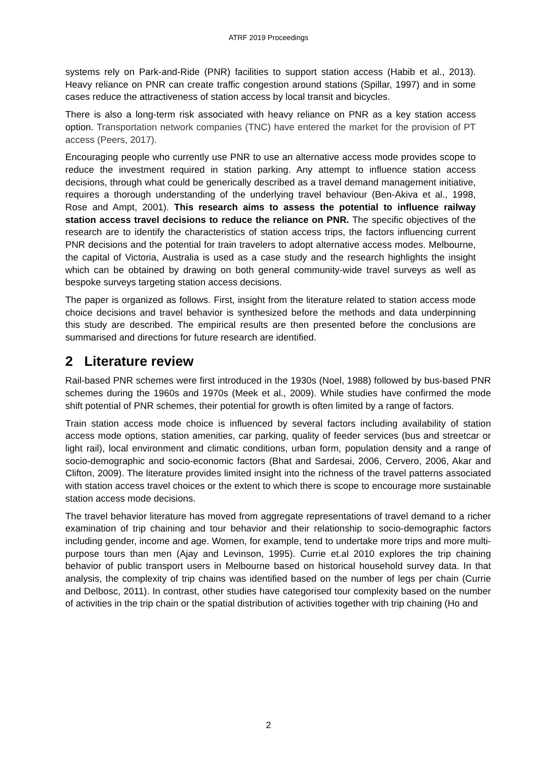ATRF 2019 Proceedings
systems rely on Park-and-Ride (PNR) facilities to support station access (Habib et al., 2013). Heavy reliance on PNR can create traffic congestion around stations (Spillar, 1997) and in some cases reduce the attractiveness of station access by local transit and bicycles.
There is also a long-term risk associated with heavy reliance on PNR as a key station access option. Transportation network companies (TNC) have entered the market for the provision of PT access (Peers, 2017).
Encouraging people who currently use PNR to use an alternative access mode provides scope to reduce the investment required in station parking. Any attempt to influence station access decisions, through what could be generically described as a travel demand management initiative, requires a thorough understanding of the underlying travel behaviour (Ben-Akiva et al., 1998, Rose and Ampt, 2001). This research aims to assess the potential to influence railway station access travel decisions to reduce the reliance on PNR. The specific objectives of the research are to identify the characteristics of station access trips, the factors influencing current PNR decisions and the potential for train travelers to adopt alternative access modes. Melbourne, the capital of Victoria, Australia is used as a case study and the research highlights the insight which can be obtained by drawing on both general community-wide travel surveys as well as bespoke surveys targeting station access decisions.
The paper is organized as follows. First, insight from the literature related to station access mode choice decisions and travel behavior is synthesized before the methods and data underpinning this study are described. The empirical results are then presented before the conclusions are summarised and directions for future research are identified.
2 Literature review
Rail-based PNR schemes were first introduced in the 1930s (Noel, 1988) followed by bus-based PNR schemes during the 1960s and 1970s (Meek et al., 2009). While studies have confirmed the mode shift potential of PNR schemes, their potential for growth is often limited by a range of factors.
Train station access mode choice is influenced by several factors including availability of station access mode options, station amenities, car parking, quality of feeder services (bus and streetcar or light rail), local environment and climatic conditions, urban form, population density and a range of socio-demographic and socio-economic factors (Bhat and Sardesai, 2006, Cervero, 2006, Akar and Clifton, 2009). The literature provides limited insight into the richness of the travel patterns associated with station access travel choices or the extent to which there is scope to encourage more sustainable station access mode decisions.
The travel behavior literature has moved from aggregate representations of travel demand to a richer examination of trip chaining and tour behavior and their relationship to socio-demographic factors including gender, income and age. Women, for example, tend to undertake more trips and more multi-purpose tours than men (Ajay and Levinson, 1995). Currie et.al 2010 explores the trip chaining behavior of public transport users in Melbourne based on historical household survey data. In that analysis, the complexity of trip chains was identified based on the number of legs per chain (Currie and Delbosc, 2011). In contrast, other studies have categorised tour complexity based on the number of activities in the trip chain or the spatial distribution of activities together with trip chaining (Ho and
2